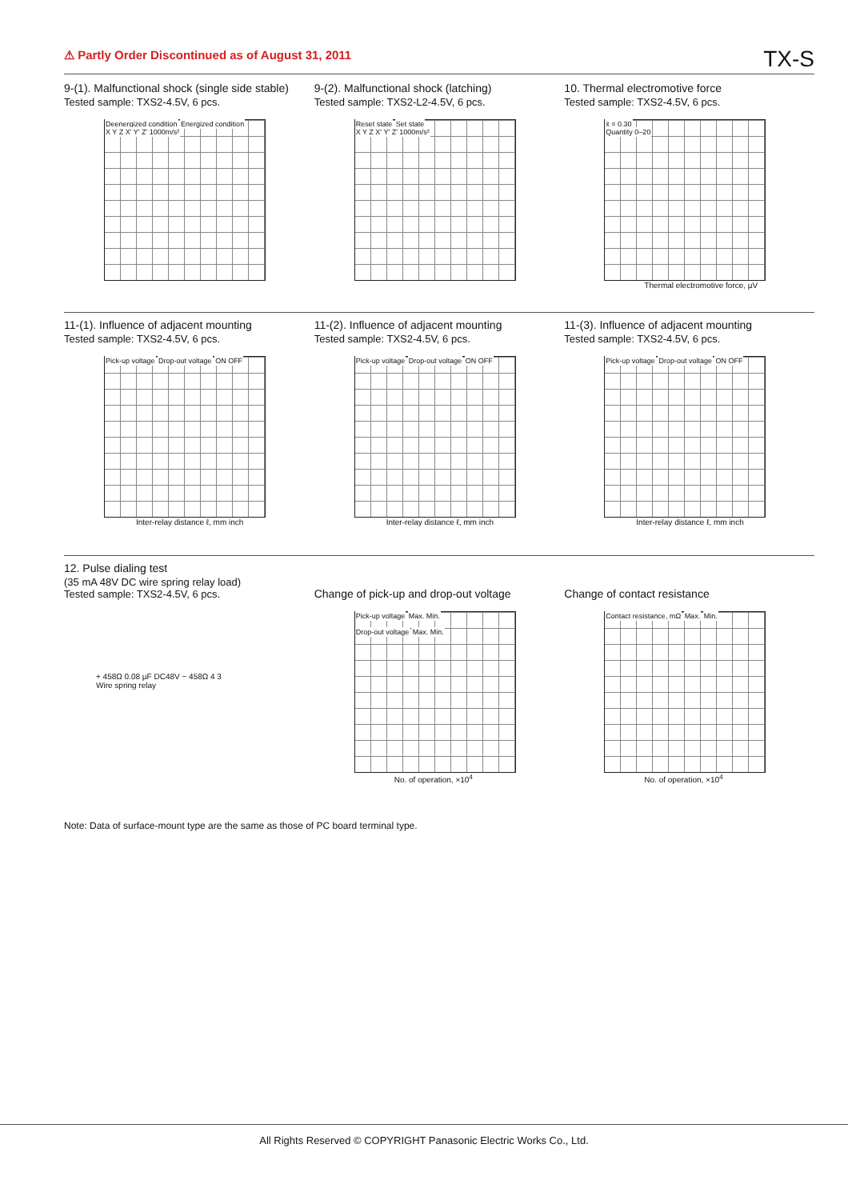⚠ Partly Order Discontinued as of August 31, 2011
TX-S
9-(1). Malfunctional shock (single side stable)
Tested sample: TXS2-4.5V, 6 pcs.
Deenergized condition Energized condition
X Y Z X' Y' Z' 1000m/s²
9-(2). Malfunctional shock (latching)
Tested sample: TXS2-L2-4.5V, 6 pcs.
Reset state Set state
X Y Z X' Y' Z' 1000m/s²
10. Thermal electromotive force
Tested sample: TXS2-4.5V, 6 pcs.
x̄ = 0.30
Quantity 0–20
Thermal electromotive force, µV
11-(1). Influence of adjacent mounting
Tested sample: TXS2-4.5V, 6 pcs.
Pick-up voltage Drop-out voltage ON OFF
Inter-relay distance ℓ, mm inch
11-(2). Influence of adjacent mounting
Tested sample: TXS2-4.5V, 6 pcs.
Pick-up voltage Drop-out voltage ON OFF
Inter-relay distance ℓ, mm inch
11-(3). Influence of adjacent mounting
Tested sample: TXS2-4.5V, 6 pcs.
Pick-up voltage Drop-out voltage ON OFF
Inter-relay distance ℓ, mm inch
12. Pulse dialing test
(35 mA 48V DC wire spring relay load)
Tested sample: TXS2-4.5V, 6 pcs.
+ 458Ω 0.08 µF DC48V − 458Ω 4 3
Wire spring relay
Change of pick-up and drop-out voltage
Pick-up voltage Max. Min.
Drop-out voltage Max. Min.
No. of operation, ×10<sup>4</sup>
Change of contact resistance
Contact resistance, mΩ Max. Min.
No. of operation, ×10<sup>4</sup>
Note: Data of surface-mount type are the same as those of PC board terminal type.
All Rights Reserved © COPYRIGHT Panasonic Electric Works Co., Ltd.